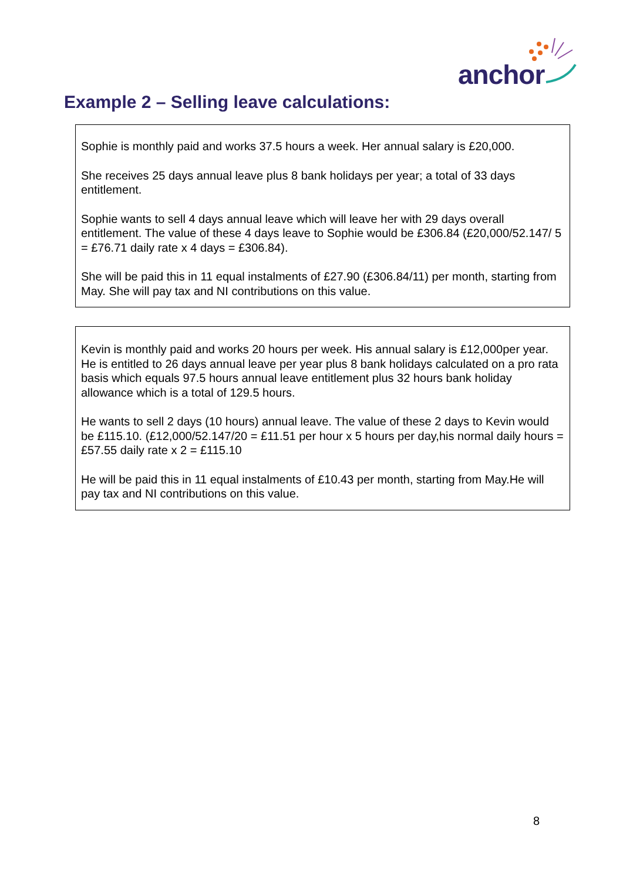anchor
Example 2 – Selling leave calculations:
Sophie is monthly paid and works 37.5 hours a week. Her annual salary is £20,000.
She receives 25 days annual leave plus 8 bank holidays per year; a total of 33 days entitlement.
Sophie wants to sell 4 days annual leave which will leave her with 29 days overall entitlement. The value of these 4 days leave to Sophie would be £306.84 (£20,000/52.147/ 5 = £76.71 daily rate x 4 days = £306.84).
She will be paid this in 11 equal instalments of £27.90 (£306.84/11) per month, starting from May. She will pay tax and NI contributions on this value.
Kevin is monthly paid and works 20 hours per week. His annual salary is £12,000per year. He is entitled to 26 days annual leave per year plus 8 bank holidays calculated on a pro rata basis which equals 97.5 hours annual leave entitlement plus 32 hours bank holiday allowance which is a total of 129.5 hours.
He wants to sell 2 days (10 hours) annual leave. The value of these 2 days to Kevin would be £115.10. (£12,000/52.147/20 = £11.51 per hour x 5 hours per day,his normal daily hours = £57.55 daily rate x 2 = £115.10
He will be paid this in 11 equal instalments of £10.43 per month, starting from May.He will pay tax and NI contributions on this value.
8